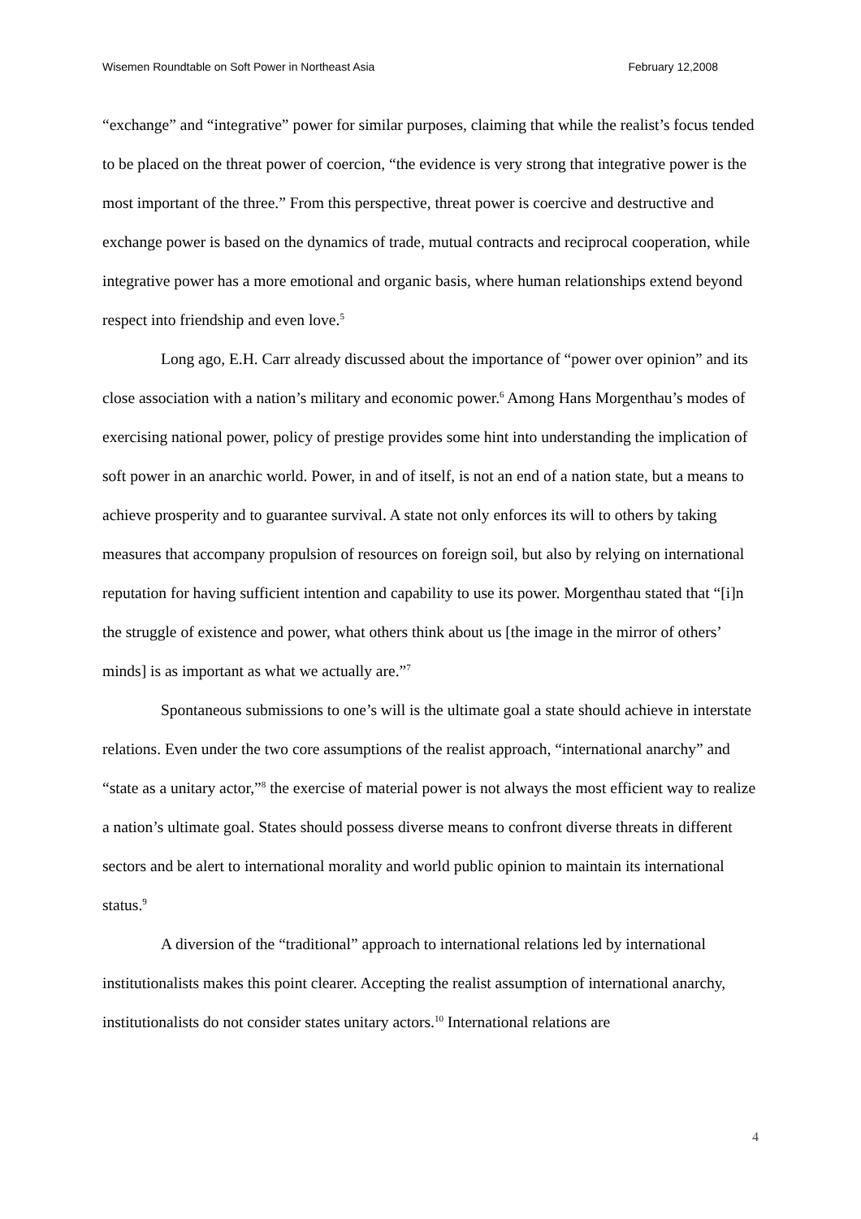Wisemen Roundtable on Soft Power in Northeast Asia February 12,2008
“exchange” and “integrative” power for similar purposes, claiming that while the realist’s focus tended to be placed on the threat power of coercion, “the evidence is very strong that integrative power is the most important of the three.” From this perspective, threat power is coercive and destructive and exchange power is based on the dynamics of trade, mutual contracts and reciprocal cooperation, while integrative power has a more emotional and organic basis, where human relationships extend beyond respect into friendship and even love.<sup>5</sup>
Long ago, E.H. Carr already discussed about the importance of “power over opinion” and its close association with a nation’s military and economic power.<sup>6</sup> Among Hans Morgenthau’s modes of exercising national power, policy of prestige provides some hint into understanding the implication of soft power in an anarchic world. Power, in and of itself, is not an end of a nation state, but a means to achieve prosperity and to guarantee survival. A state not only enforces its will to others by taking measures that accompany propulsion of resources on foreign soil, but also by relying on international reputation for having sufficient intention and capability to use its power. Morgenthau stated that “[i]n the struggle of existence and power, what others think about us [the image in the mirror of others’ minds] is as important as what we actually are.”<sup>7</sup>
Spontaneous submissions to one’s will is the ultimate goal a state should achieve in interstate relations. Even under the two core assumptions of the realist approach, “international anarchy” and “state as a unitary actor,”<sup>8</sup> the exercise of material power is not always the most efficient way to realize a nation’s ultimate goal. States should possess diverse means to confront diverse threats in different sectors and be alert to international morality and world public opinion to maintain its international status.<sup>9</sup>
A diversion of the “traditional” approach to international relations led by international institutionalists makes this point clearer. Accepting the realist assumption of international anarchy, institutionalists do not consider states unitary actors.<sup>10</sup> International relations are
4